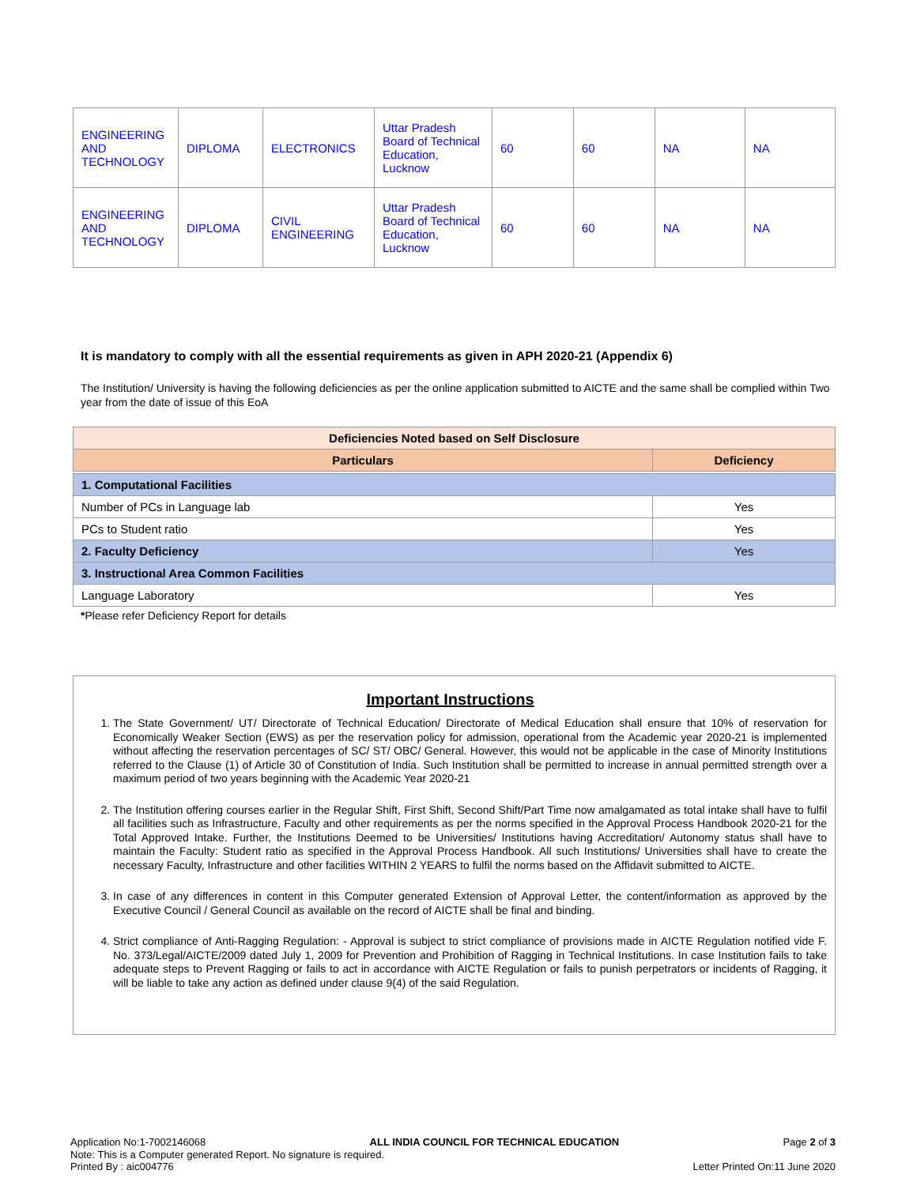| ENGINEERING AND TECHNOLOGY | DIPLOMA | ELECTRONICS | Uttar Pradesh Board of Technical Education, Lucknow | 60 | 60 | NA | NA |
| ENGINEERING AND TECHNOLOGY | DIPLOMA | CIVIL ENGINEERING | Uttar Pradesh Board of Technical Education, Lucknow | 60 | 60 | NA | NA |
It is mandatory to comply with all the essential requirements as given in APH 2020-21 (Appendix 6)
The Institution/ University is having the following deficiencies as per the online application submitted to AICTE and the same shall be complied within Two year from the date of issue of this EoA
| Deficiencies Noted based on Self Disclosure | |
| --- | --- |
| Particulars | Deficiency |
| 1. Computational Facilities | |
| Number of PCs in Language lab | Yes |
| PCs to Student ratio | Yes |
| 2. Faculty Deficiency | Yes |
| 3. Instructional Area Common Facilities | |
| Language Laboratory | Yes |
*Please refer Deficiency Report for details
Important Instructions
1. The State Government/ UT/ Directorate of Technical Education/ Directorate of Medical Education shall ensure that 10% of reservation for Economically Weaker Section (EWS) as per the reservation policy for admission, operational from the Academic year 2020-21 is implemented without affecting the reservation percentages of SC/ ST/ OBC/ General. However, this would not be applicable in the case of Minority Institutions referred to the Clause (1) of Article 30 of Constitution of India. Such Institution shall be permitted to increase in annual permitted strength over a maximum period of two years beginning with the Academic Year 2020-21
2. The Institution offering courses earlier in the Regular Shift, First Shift, Second Shift/Part Time now amalgamated as total intake shall have to fulfil all facilities such as Infrastructure, Faculty and other requirements as per the norms specified in the Approval Process Handbook 2020-21 for the Total Approved Intake. Further, the Institutions Deemed to be Universities/ Institutions having Accreditation/ Autonomy status shall have to maintain the Faculty: Student ratio as specified in the Approval Process Handbook. All such Institutions/ Universities shall have to create the necessary Faculty, Infrastructure and other facilities WITHIN 2 YEARS to fulfil the norms based on the Affidavit submitted to AICTE.
3. In case of any differences in content in this Computer generated Extension of Approval Letter, the content/information as approved by the Executive Council / General Council as available on the record of AICTE shall be final and binding.
4. Strict compliance of Anti-Ragging Regulation: - Approval is subject to strict compliance of provisions made in AICTE Regulation notified vide F. No. 373/Legal/AICTE/2009 dated July 1, 2009 for Prevention and Prohibition of Ragging in Technical Institutions. In case Institution fails to take adequate steps to Prevent Ragging or fails to act in accordance with AICTE Regulation or fails to punish perpetrators or incidents of Ragging, it will be liable to take any action as defined under clause 9(4) of the said Regulation.
Application No:1-7002146068 ALL INDIA COUNCIL FOR TECHNICAL EDUCATION Page 2 of 3
Note: This is a Computer generated Report. No signature is required.
Printed By : aic004776 Letter Printed On:11 June 2020